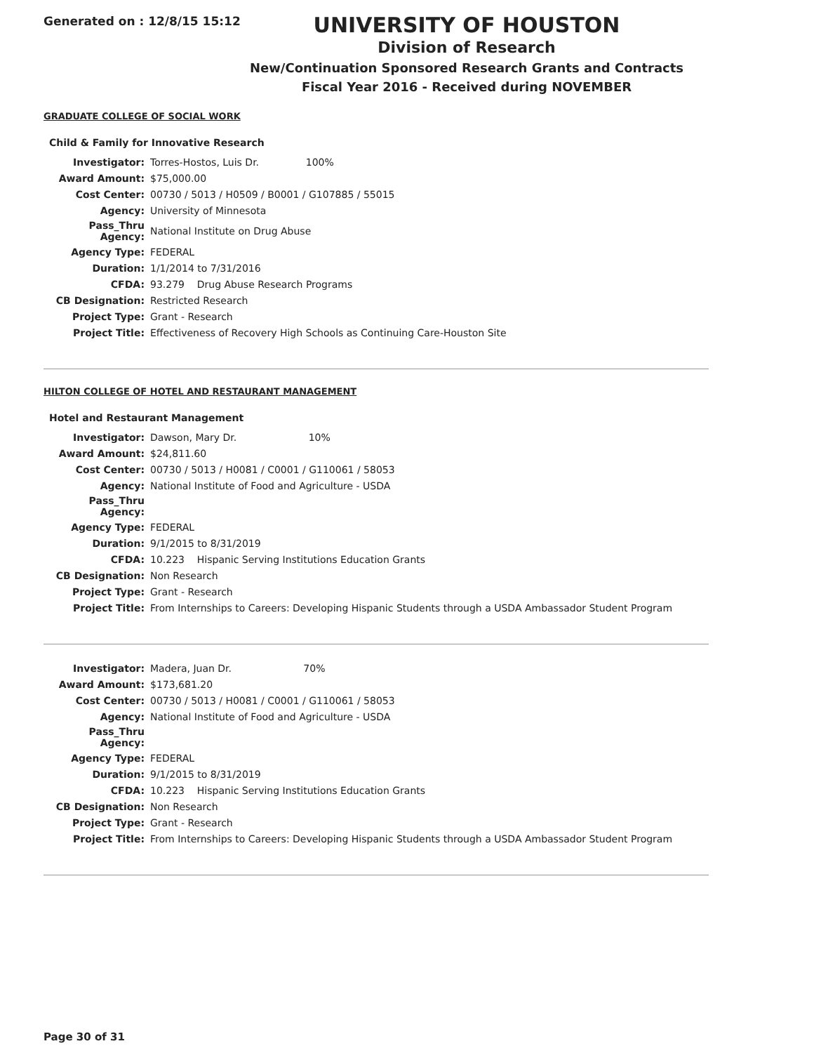Generated on : 12/8/15 15:12
UNIVERSITY OF HOUSTON
Division of Research
New/Continuation Sponsored Research Grants and Contracts
Fiscal Year 2016 - Received during NOVEMBER
GRADUATE COLLEGE OF SOCIAL WORK
Child & Family for Innovative Research
| Investigator: | Torres-Hostos, Luis Dr. 100% |
| Award Amount: | $75,000.00 |
| Cost Center: | 00730 / 5013 / H0509 / B0001 / G107885 / 55015 |
| Agency: | University of Minnesota |
| Pass_Thru Agency: | National Institute on Drug Abuse |
| Agency Type: | FEDERAL |
| Duration: | 1/1/2014 to 7/31/2016 |
| CFDA: | 93.279 Drug Abuse Research Programs |
| CB Designation: | Restricted Research |
| Project Type: | Grant - Research |
| Project Title: | Effectiveness of Recovery High Schools as Continuing Care-Houston Site |
HILTON COLLEGE OF HOTEL AND RESTAURANT MANAGEMENT
Hotel and Restaurant Management
| Investigator: | Dawson, Mary Dr. 10% |
| Award Amount: | $24,811.60 |
| Cost Center: | 00730 / 5013 / H0081 / C0001 / G110061 / 58053 |
| Agency: | National Institute of Food and Agriculture - USDA |
| Pass_Thru Agency: | |
| Agency Type: | FEDERAL |
| Duration: | 9/1/2015 to 8/31/2019 |
| CFDA: | 10.223 Hispanic Serving Institutions Education Grants |
| CB Designation: | Non Research |
| Project Type: | Grant - Research |
| Project Title: | From Internships to Careers: Developing Hispanic Students through a USDA Ambassador Student Program |
| Investigator: | Madera, Juan Dr. 70% |
| Award Amount: | $173,681.20 |
| Cost Center: | 00730 / 5013 / H0081 / C0001 / G110061 / 58053 |
| Agency: | National Institute of Food and Agriculture - USDA |
| Pass_Thru Agency: | |
| Agency Type: | FEDERAL |
| Duration: | 9/1/2015 to 8/31/2019 |
| CFDA: | 10.223 Hispanic Serving Institutions Education Grants |
| CB Designation: | Non Research |
| Project Type: | Grant - Research |
| Project Title: | From Internships to Careers: Developing Hispanic Students through a USDA Ambassador Student Program |
Page 30 of 31